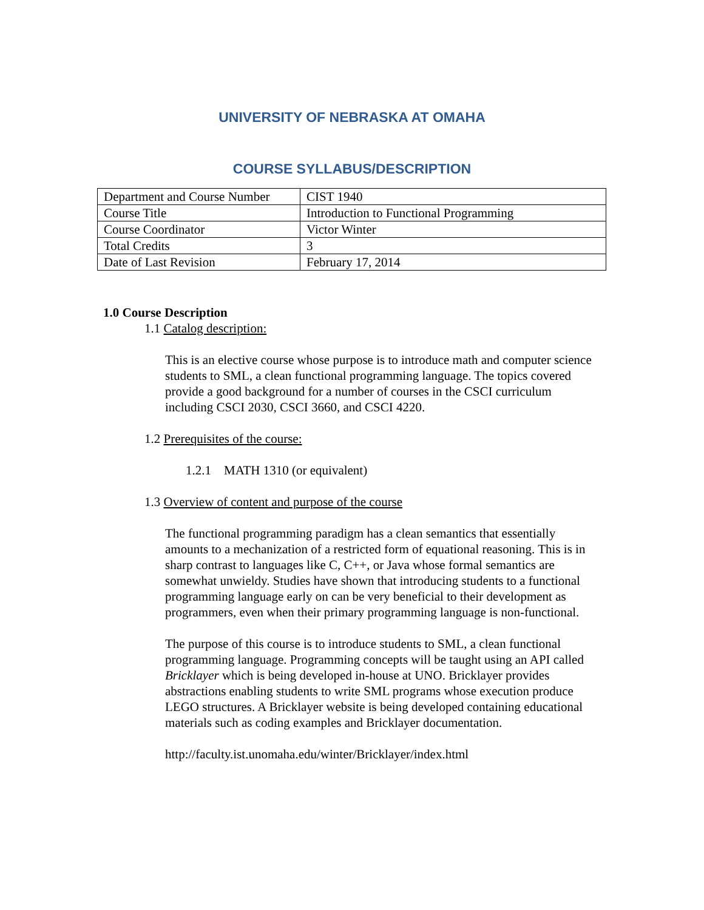UNIVERSITY OF NEBRASKA AT OMAHA
COURSE SYLLABUS/DESCRIPTION
| Department and Course Number | CIST 1940 |
| Course Title | Introduction to Functional Programming |
| Course Coordinator | Victor Winter |
| Total Credits | 3 |
| Date of Last Revision | February 17, 2014 |
1.0 Course Description
1.1 Catalog description:
This is an elective course whose purpose is to introduce math and computer science students to SML, a clean functional programming language. The topics covered provide a good background for a number of courses in the CSCI curriculum including CSCI 2030, CSCI 3660, and CSCI 4220.
1.2 Prerequisites of the course:
1.2.1 MATH 1310 (or equivalent)
1.3 Overview of content and purpose of the course
The functional programming paradigm has a clean semantics that essentially amounts to a mechanization of a restricted form of equational reasoning. This is in sharp contrast to languages like C, C++, or Java whose formal semantics are somewhat unwieldy. Studies have shown that introducing students to a functional programming language early on can be very beneficial to their development as programmers, even when their primary programming language is non-functional.
The purpose of this course is to introduce students to SML, a clean functional programming language. Programming concepts will be taught using an API called Bricklayer which is being developed in-house at UNO. Bricklayer provides abstractions enabling students to write SML programs whose execution produce LEGO structures. A Bricklayer website is being developed containing educational materials such as coding examples and Bricklayer documentation.
http://faculty.ist.unomaha.edu/winter/Bricklayer/index.html